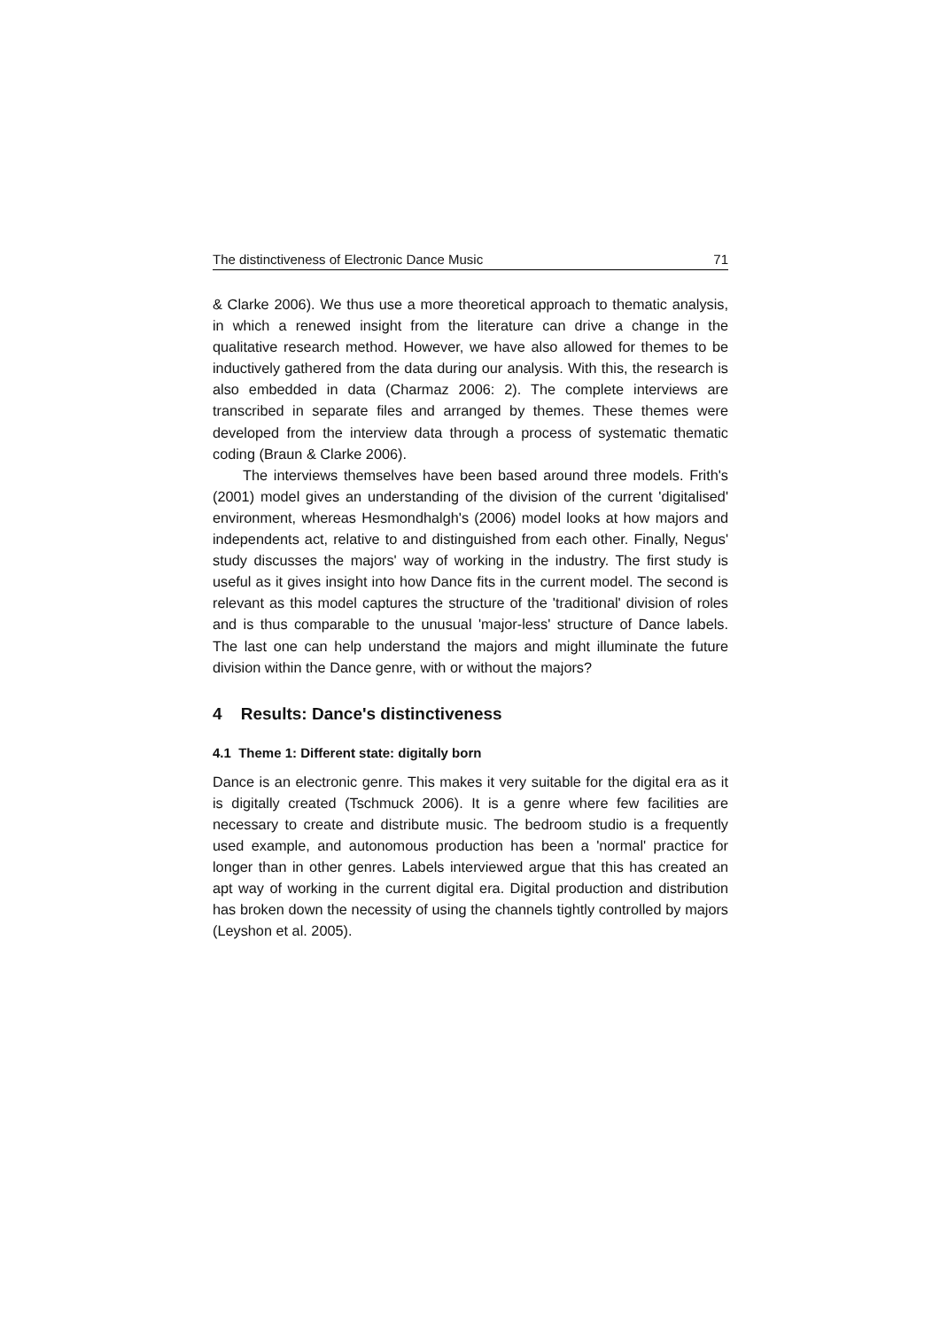The distinctiveness of Electronic Dance Music 71
& Clarke 2006). We thus use a more theoretical approach to thematic analysis, in which a renewed insight from the literature can drive a change in the qualitative research method. However, we have also allowed for themes to be inductively gathered from the data during our analysis. With this, the research is also embedded in data (Charmaz 2006: 2). The complete interviews are transcribed in separate files and arranged by themes. These themes were developed from the interview data through a process of systematic thematic coding (Braun & Clarke 2006).
The interviews themselves have been based around three models. Frith's (2001) model gives an understanding of the division of the current 'digitalised' environment, whereas Hesmondhalgh's (2006) model looks at how majors and independents act, relative to and distinguished from each other. Finally, Negus' study discusses the majors' way of working in the industry. The first study is useful as it gives insight into how Dance fits in the current model. The second is relevant as this model captures the structure of the 'traditional' division of roles and is thus comparable to the unusual 'major-less' structure of Dance labels. The last one can help understand the majors and might illuminate the future division within the Dance genre, with or without the majors?
4 Results: Dance's distinctiveness
4.1 Theme 1: Different state: digitally born
Dance is an electronic genre. This makes it very suitable for the digital era as it is digitally created (Tschmuck 2006). It is a genre where few facilities are necessary to create and distribute music. The bedroom studio is a frequently used example, and autonomous production has been a 'normal' practice for longer than in other genres. Labels interviewed argue that this has created an apt way of working in the current digital era. Digital production and distribution has broken down the necessity of using the channels tightly controlled by majors (Leyshon et al. 2005).